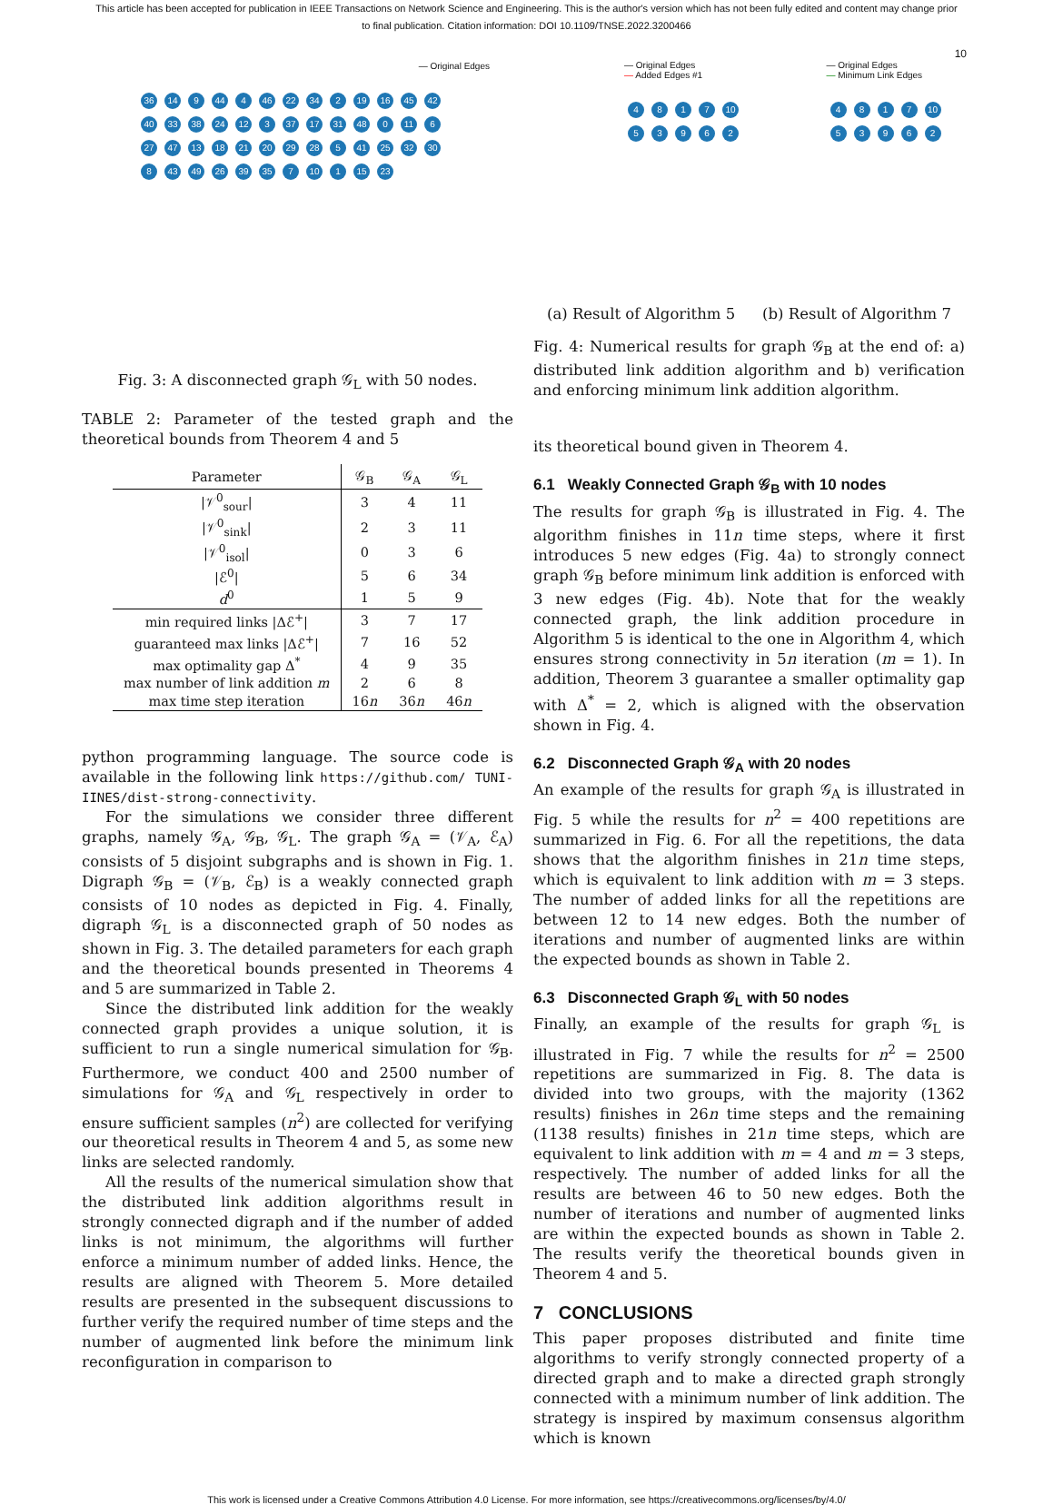This article has been accepted for publication in IEEE Transactions on Network Science and Engineering. This is the author's version which has not been fully edited and content may change prior to final publication. Citation information: DOI 10.1109/TNSE.2022.3200466
10
— Original Edges
36 14 9 44 4 46 22 34 2 19 16 45 42 40 33 38 24 12 3 37 17 31 48 0 11 6 27 47 13 18 21 20 29 28 5 41 25 32 30 8 43 49 26 39 35 7 10 1 15 23
Fig. 3: A disconnected graph 𝒢<sub>L</sub> with 50 nodes.
TABLE 2: Parameter of the tested graph and the theoretical bounds from Theorem 4 and 5
| Parameter | 𝒢<sub>B</sub> | 𝒢<sub>A</sub> | 𝒢<sub>L</sub> |
| --- | --- | --- | --- |
| /𝒱<sup>0</sup><sub>sour</sub>/ | 3 | 4 | 11 |
| /𝒱<sup>0</sup><sub>sink</sub>/ | 2 | 3 | 11 |
| /𝒱<sup>0</sup><sub>isol</sub>/ | 0 | 3 | 6 |
| /ℰ<sup>0</sup>/ | 5 | 6 | 34 |
| d<sup>0</sup> | 1 | 5 | 9 |
| min required links /Δℰ<sup>+</sup>/ | 3 | 7 | 17 |
| guaranteed max links /Δℰ<sup>+</sup>/ | 7 | 16 | 52 |
| max optimality gap Δ<sup>*</sup> | 4 | 9 | 35 |
| max number of link addition m | 2 | 6 | 8 |
| max time step iteration | 16 n | 36 n | 46 n |
python programming language. The source code is available in the following link https://github.com/ TUNI-IINES/dist-strong-connectivity.
For the simulations we consider three different graphs, namely 𝒢<sub>A</sub>, 𝒢<sub>B</sub>, 𝒢<sub>L</sub>. The graph 𝒢<sub>A</sub> = (𝒱<sub>A</sub>, ℰ<sub>A</sub>) consists of 5 disjoint subgraphs and is shown in Fig. 1. Digraph 𝒢<sub>B</sub> = (𝒱<sub>B</sub>, ℰ<sub>B</sub>) is a weakly connected graph consists of 10 nodes as depicted in Fig. 4. Finally, digraph 𝒢<sub>L</sub> is a disconnected graph of 50 nodes as shown in Fig. 3. The detailed parameters for each graph and the theoretical bounds presented in Theorems 4 and 5 are summarized in Table 2.
Since the distributed link addition for the weakly connected graph provides a unique solution, it is sufficient to run a single numerical simulation for 𝒢<sub>B</sub>. Furthermore, we conduct 400 and 2500 number of simulations for 𝒢<sub>A</sub> and 𝒢<sub>L</sub> respectively in order to ensure sufficient samples (n<sup>2</sup>) are collected for verifying our theoretical results in Theorem 4 and 5, as some new links are selected randomly.
All the results of the numerical simulation show that the distributed link addition algorithms result in strongly connected digraph and if the number of added links is not minimum, the algorithms will further enforce a minimum number of added links. Hence, the results are aligned with Theorem 5. More detailed results are presented in the subsequent discussions to further verify the required number of time steps and the number of augmented link before the minimum link reconfiguration in comparison to
— Original Edges
— Added Edges #1
4817 10 53962
— Original Edges
— Minimum Link Edges
4817 10 53962
(a) Result of Algorithm 5 (b) Result of Algorithm 7
Fig. 4: Numerical results for graph 𝒢<sub>B</sub> at the end of: a) distributed link addition algorithm and b) verification and enforcing minimum link addition algorithm.
its theoretical bound given in Theorem 4.
6.1 Weakly Connected Graph 𝒢<sub>B</sub> with 10 nodes
The results for graph 𝒢<sub>B</sub> is illustrated in Fig. 4. The algorithm finishes in 11n time steps, where it first introduces 5 new edges (Fig. 4a) to strongly connect graph 𝒢<sub>B</sub> before minimum link addition is enforced with 3 new edges (Fig. 4b). Note that for the weakly connected graph, the link addition procedure in Algorithm 5 is identical to the one in Algorithm 4, which ensures strong connectivity in 5n iteration (m = 1). In addition, Theorem 3 guarantee a smaller optimality gap with Δ<sup>*</sup> = 2, which is aligned with the observation shown in Fig. 4.
6.2 Disconnected Graph 𝒢<sub>A</sub> with 20 nodes
An example of the results for graph 𝒢<sub>A</sub> is illustrated in Fig. 5 while the results for n<sup>2</sup> = 400 repetitions are summarized in Fig. 6. For all the repetitions, the data shows that the algorithm finishes in 21n time steps, which is equivalent to link addition with m = 3 steps. The number of added links for all the repetitions are between 12 to 14 new edges. Both the number of iterations and number of augmented links are within the expected bounds as shown in Table 2.
6.3 Disconnected Graph 𝒢<sub>L</sub> with 50 nodes
Finally, an example of the results for graph 𝒢<sub>L</sub> is illustrated in Fig. 7 while the results for n<sup>2</sup> = 2500 repetitions are summarized in Fig. 8. The data is divided into two groups, with the majority (1362 results) finishes in 26n time steps and the remaining (1138 results) finishes in 21n time steps, which are equivalent to link addition with m = 4 and m = 3 steps, respectively. The number of added links for all the results are between 46 to 50 new edges. Both the number of iterations and number of augmented links are within the expected bounds as shown in Table 2. The results verify the theoretical bounds given in Theorem 4 and 5.
7 CONCLUSIONS
This paper proposes distributed and finite time algorithms to verify strongly connected property of a directed graph and to make a directed graph strongly connected with a minimum number of link addition. The strategy is inspired by maximum consensus algorithm which is known
This work is licensed under a Creative Commons Attribution 4.0 License. For more information, see https://creativecommons.org/licenses/by/4.0/